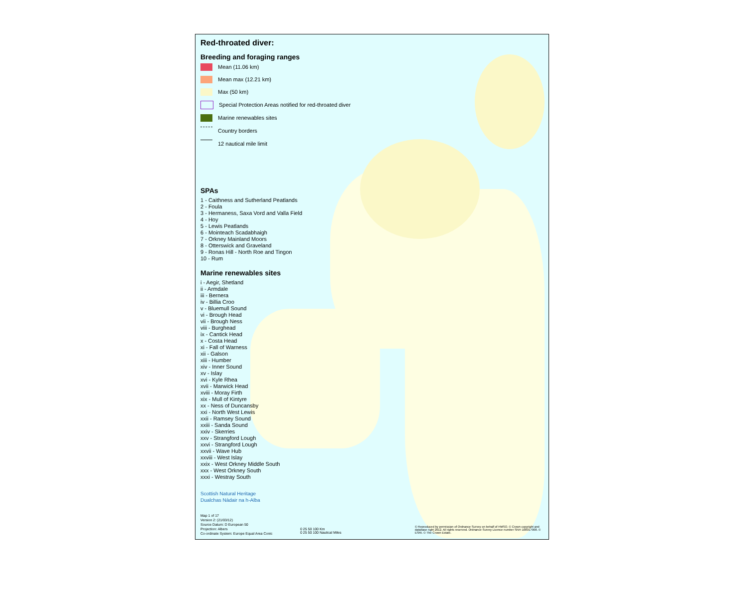Red-throated diver:
Breeding and foraging ranges
Mean (11.06 km)
Mean max (12.21 km)
Max (50 km)
Special Protection Areas notified for red-throated diver
Marine renewables sites
Country borders
12 nautical mile limit
SPAs
1 - Caithness and Sutherland Peatlands
2 - Foula
3 - Hermaness, Saxa Vord and Valla Field
4 - Hoy
5 - Lewis Peatlands
6 - Mointeach Scadabhaigh
7 - Orkney Mainland Moors
8 - Otterswick and Graveland
9 - Ronas Hill - North Roe and Tingon
10 - Rum
Marine renewables sites
i - Aegir, Shetland
ii - Armdale
iii - Bernera
iv - Billia Croo
v - Bluemull Sound
vi - Brough Head
vii - Brough Ness
viii - Burghead
ix - Cantick Head
x - Costa Head
xi - Fall of Warness
xii - Galson
xiii - Humber
xiv - Inner Sound
xv - Islay
xvi - Kyle Rhea
xvii - Marwick Head
xviii - Moray Firth
xix - Mull of Kintyre
xx - Ness of Duncansby
xxi - North West Lewis
xxii - Ramsey Sound
xxiii - Sanda Sound
xxiv - Skerries
xxv - Strangford Lough
xxvi - Strangford Lough
xxvii - Wave Hub
xxviii - West Islay
xxix - West Orkney Middle South
xxx - West Orkney South
xxxi - Westray South
Scottish Natural Heritage
Dualchas Nàdair na h-Alba
Map 1 of 17
Version 2: (21/03/12)
Source Datum: D European 50
Projection: Albers
Co-ordinate System: Europe Equal Area Conic
0 25 50 100 Km
0 25 50 100 Nautical Miles
© Reproduced by permission of Ordnance Survey on behalf of HMSO. © Crown copyright and database right 2012. All rights reserved. Ordnance Survey Licence number SNH 100017908. © ESRI. © The Crown Estate.